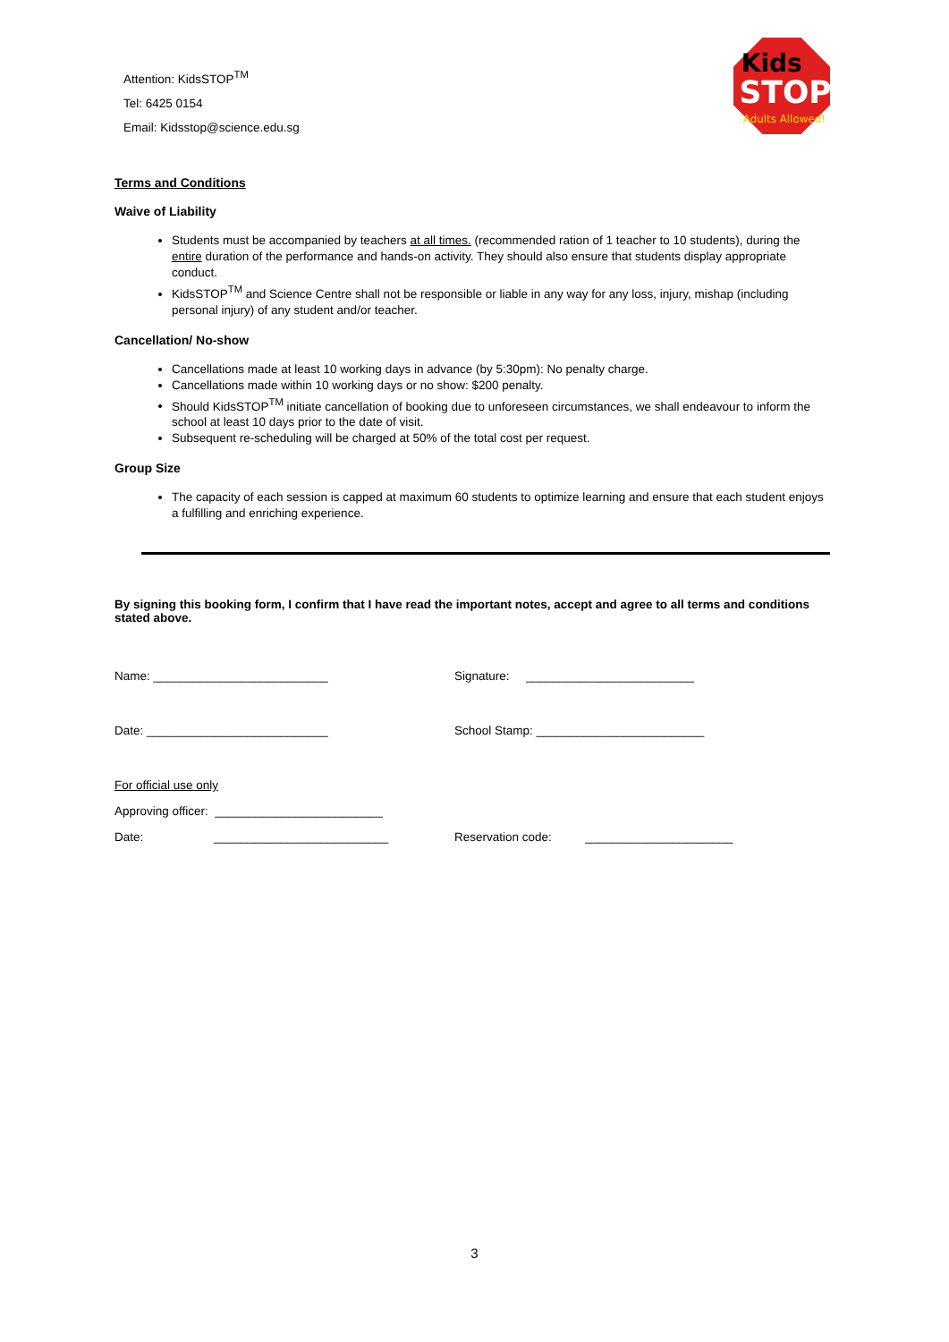Attention: KidsSTOP<sup>TM</sup>
Tel: 6425 0154
Email: Kidsstop@science.edu.sg
Kids
STOP
Adults Allowed!
Terms and Conditions
Waive of Liability
Students must be accompanied by teachers at all times. (recommended ration of 1 teacher to 10 students), during the entire duration of the performance and hands-on activity. They should also ensure that students display appropriate conduct.
KidsSTOP<sup>TM</sup> and Science Centre shall not be responsible or liable in any way for any loss, injury, mishap (including personal injury) of any student and/or teacher.
Cancellation/ No-show
Cancellations made at least 10 working days in advance (by 5:30pm): No penalty charge.
Cancellations made within 10 working days or no show: $200 penalty.
Should KidsSTOP<sup>TM</sup> initiate cancellation of booking due to unforeseen circumstances, we shall endeavour to inform the school at least 10 days prior to the date of visit.
Subsequent re-scheduling will be charged at 50% of the total cost per request.
Group Size
The capacity of each session is capped at maximum 60 students to optimize learning and ensure that each student enjoys a fulfilling and enriching experience.
By signing this booking form, I confirm that I have read the important notes, accept and agree to all terms and conditions stated above.
Name: __________________________ Signature: _________________________
Date: ___________________________ School Stamp: _________________________
For official use only
Approving officer: _________________________
Date: __________________________
Reservation code: ______________________
3